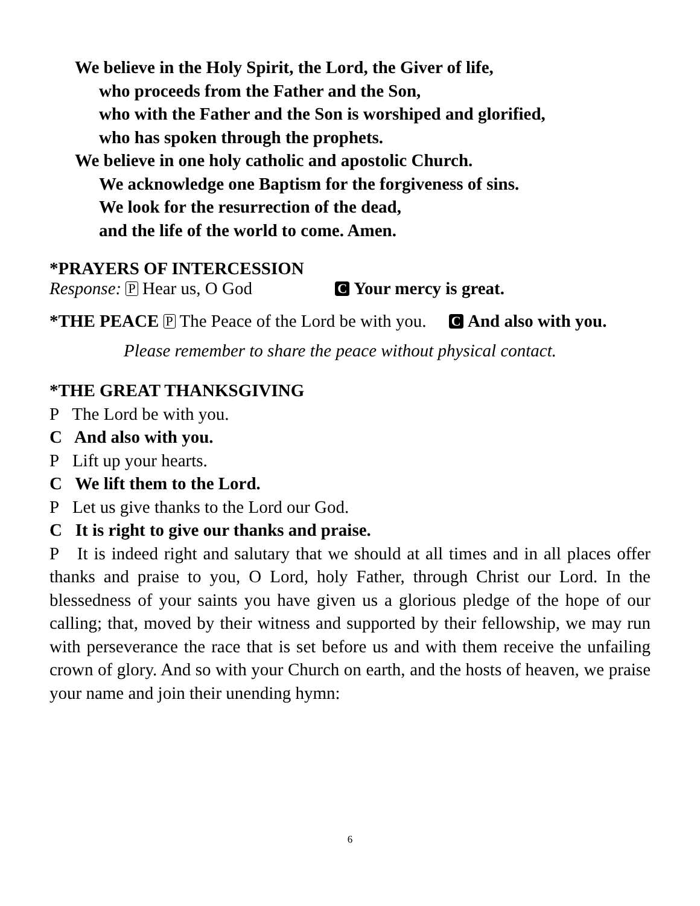We believe in the Holy Spirit, the Lord, the Giver of life,
who proceeds from the Father and the Son,
who with the Father and the Son is worshiped and glorified,
who has spoken through the prophets.
We believe in one holy catholic and apostolic Church.
We acknowledge one Baptism for the forgiveness of sins.
We look for the resurrection of the dead,
and the life of the world to come. Amen.
*PRAYERS OF INTERCESSION
Response: P Hear us, O God C Your mercy is great.
*THE PEACE P The Peace of the Lord be with you. C And also with you.
Please remember to share the peace without physical contact.
*THE GREAT THANKSGIVING
P The Lord be with you.
C And also with you.
P Lift up your hearts.
C We lift them to the Lord.
P Let us give thanks to the Lord our God.
C It is right to give our thanks and praise.
P It is indeed right and salutary that we should at all times and in all places offer thanks and praise to you, O Lord, holy Father, through Christ our Lord. In the blessedness of your saints you have given us a glorious pledge of the hope of our calling; that, moved by their witness and supported by their fellowship, we may run with perseverance the race that is set before us and with them receive the unfailing crown of glory. And so with your Church on earth, and the hosts of heaven, we praise your name and join their unending hymn:
6